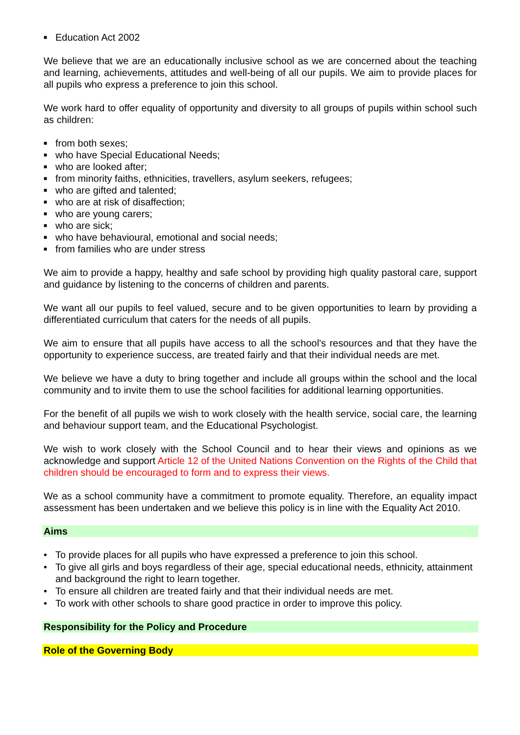■ Education Act 2002
We believe that we are an educationally inclusive school as we are concerned about the teaching and learning, achievements, attitudes and well-being of all our pupils. We aim to provide places for all pupils who express a preference to join this school.
We work hard to offer equality of opportunity and diversity to all groups of pupils within school such as children:
■ from both sexes;
■ who have Special Educational Needs;
■ who are looked after;
■ from minority faiths, ethnicities, travellers, asylum seekers, refugees;
■ who are gifted and talented;
■ who are at risk of disaffection;
■ who are young carers;
■ who are sick;
■ who have behavioural, emotional and social needs;
■ from families who are under stress
We aim to provide a happy, healthy and safe school by providing high quality pastoral care, support and guidance by listening to the concerns of children and parents.
We want all our pupils to feel valued, secure and to be given opportunities to learn by providing a differentiated curriculum that caters for the needs of all pupils.
We aim to ensure that all pupils have access to all the school's resources and that they have the opportunity to experience success, are treated fairly and that their individual needs are met.
We believe we have a duty to bring together and include all groups within the school and the local community and to invite them to use the school facilities for additional learning opportunities.
For the benefit of all pupils we wish to work closely with the health service, social care, the learning and behaviour support team, and the Educational Psychologist.
We wish to work closely with the School Council and to hear their views and opinions as we acknowledge and support Article 12 of the United Nations Convention on the Rights of the Child that children should be encouraged to form and to express their views.
We as a school community have a commitment to promote equality. Therefore, an equality impact assessment has been undertaken and we believe this policy is in line with the Equality Act 2010.
Aims
• To provide places for all pupils who have expressed a preference to join this school.
• To give all girls and boys regardless of their age, special educational needs, ethnicity, attainment and background the right to learn together.
• To ensure all children are treated fairly and that their individual needs are met.
• To work with other schools to share good practice in order to improve this policy.
Responsibility for the Policy and Procedure
Role of the Governing Body